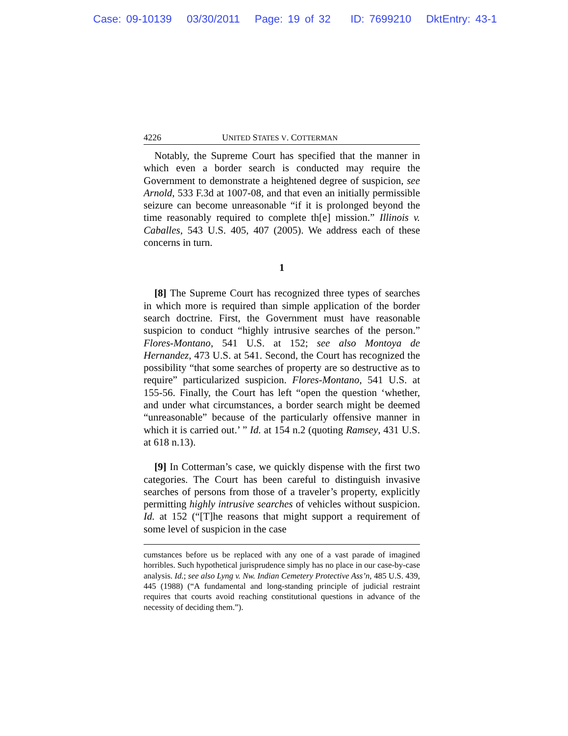Case: 09-10139 03/30/2011 Page: 19 of 32 ID: 7699210 DktEntry: 43-1
4226 UNITED STATES V. COTTERMAN
Notably, the Supreme Court has specified that the manner in which even a border search is conducted may require the Government to demonstrate a heightened degree of suspicion, see Arnold, 533 F.3d at 1007-08, and that even an initially permissible seizure can become unreasonable “if it is prolonged beyond the time reasonably required to complete th[e] mission.” Illinois v. Caballes, 543 U.S. 405, 407 (2005). We address each of these concerns in turn.
1
[8] The Supreme Court has recognized three types of searches in which more is required than simple application of the border search doctrine. First, the Government must have reasonable suspicion to conduct “highly intrusive searches of the person.” Flores-Montano, 541 U.S. at 152; see also Montoya de Hernandez, 473 U.S. at 541. Second, the Court has recognized the possibility “that some searches of property are so destructive as to require” particularized suspicion. Flores-Montano, 541 U.S. at 155-56. Finally, the Court has left “open the question ‘whether, and under what circumstances, a border search might be deemed “unreasonable” because of the particularly offensive manner in which it is carried out.’ ” Id. at 154 n.2 (quoting Ramsey, 431 U.S. at 618 n.13).
[9] In Cotterman’s case, we quickly dispense with the first two categories. The Court has been careful to distinguish invasive searches of persons from those of a traveler’s property, explicitly permitting highly intrusive searches of vehicles without suspicion. Id. at 152 (“[T]he reasons that might support a requirement of some level of suspicion in the case
cumstances before us be replaced with any one of a vast parade of imagined horribles. Such hypothetical jurisprudence simply has no place in our case-by-case analysis. Id.; see also Lyng v. Nw. Indian Cemetery Protective Ass’n, 485 U.S. 439, 445 (1988) (“A fundamental and long-standing principle of judicial restraint requires that courts avoid reaching constitutional questions in advance of the necessity of deciding them.”).